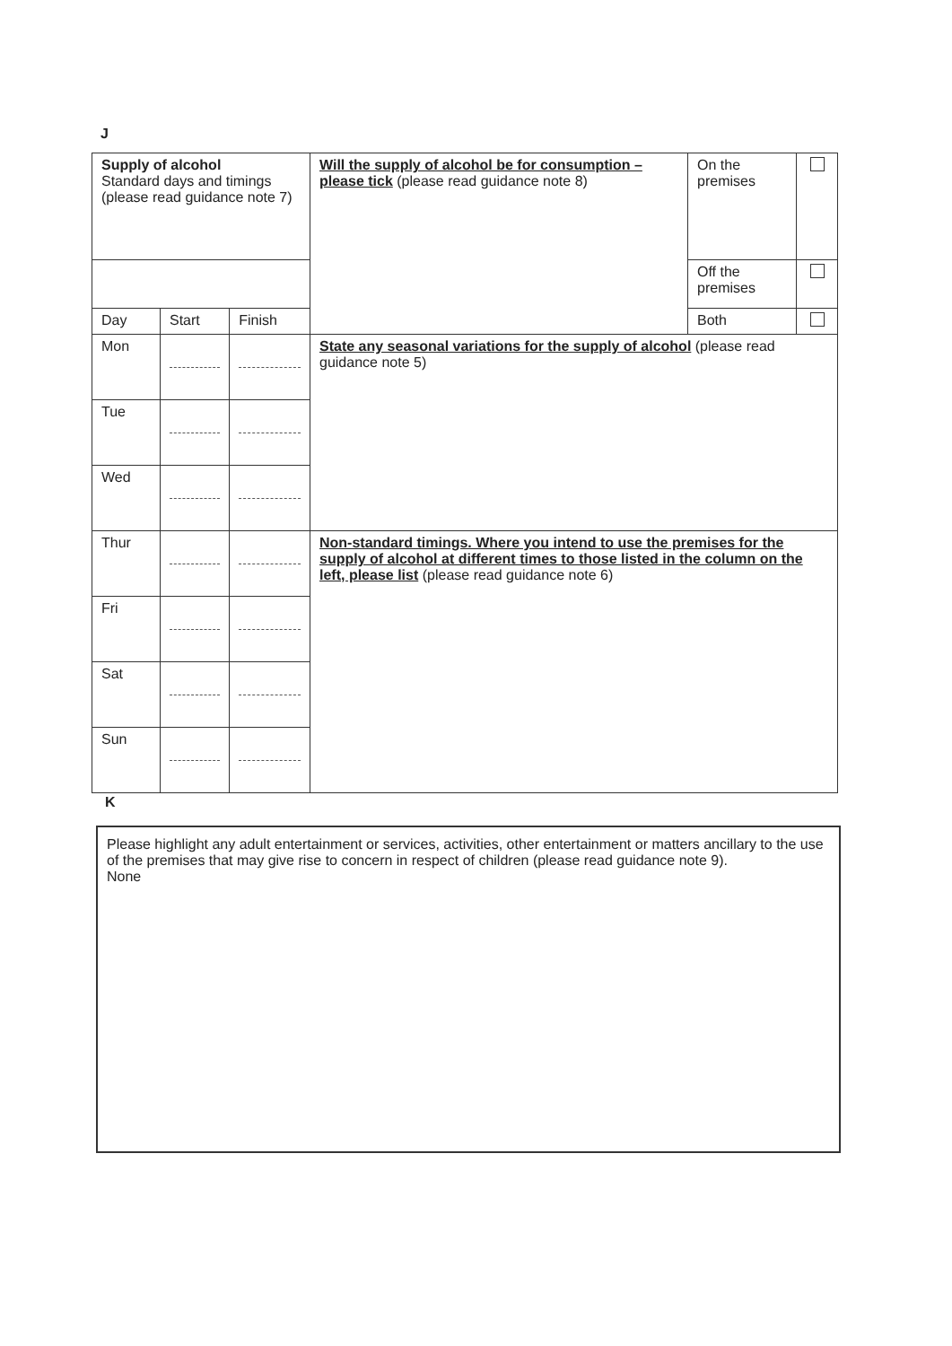J
| Supply of alcohol Standard days and timings (please read guidance note 7) | | | Will the supply of alcohol be for consumption – please tick (please read guidance note 8) | On the premises | |
| | | | | Off the premises | |
| Day | Start | Finish | | Both | |
| Mon | | | State any seasonal variations for the supply of alcohol (please read guidance note 5) | | |
| Tue | | | | | |
| Wed | | | | | |
| Thur | | | Non-standard timings. Where you intend to use the premises for the supply of alcohol at different times to those listed in the column on the left, please list (please read guidance note 6) | | |
| Fri | | | | | |
| Sat | | | | | |
| Sun | | | | | |
K
Please highlight any adult entertainment or services, activities, other entertainment or matters ancillary to the use of the premises that may give rise to concern in respect of children (please read guidance note 9).
None